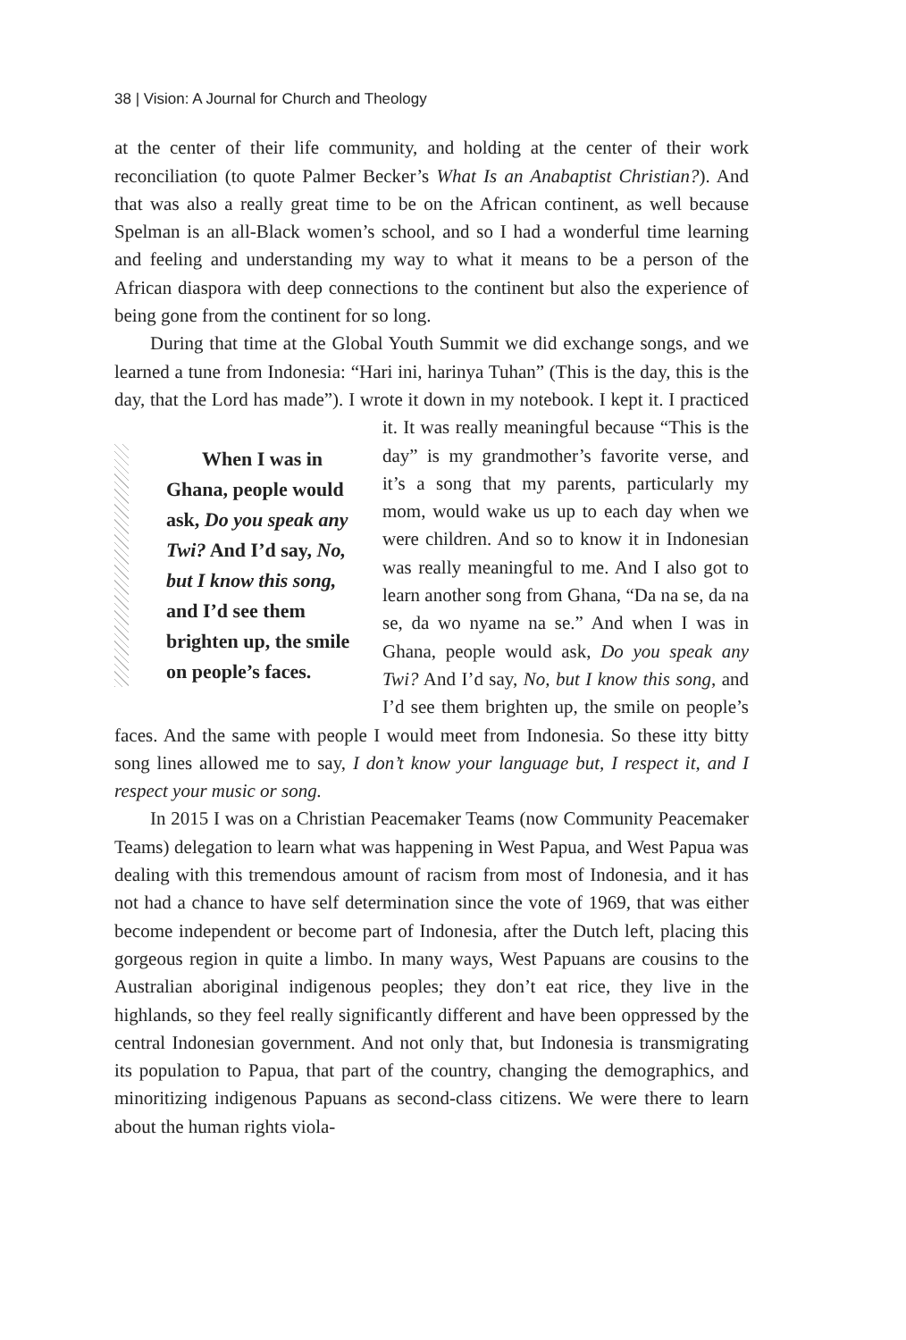38 | Vision: A Journal for Church and Theology
at the center of their life community, and holding at the center of their work reconciliation (to quote Palmer Becker’s What Is an Anabaptist Christian?). And that was also a really great time to be on the African continent, as well because Spelman is an all-Black women’s school, and so I had a wonderful time learning and feeling and understanding my way to what it means to be a person of the African diaspora with deep connections to the continent but also the experience of being gone from the continent for so long.
During that time at the Global Youth Summit we did exchange songs, and we learned a tune from Indonesia: “Hari ini, harinya Tuhan” (This is the day, this is the day, that the Lord has made”). I wrote it down in my When I was in Ghana, people would ask, Do you speak any Twi? And I’d say, No, but I know this song, and I’d see them brighten up, the smile on people’s faces. notebook. I kept it. I practiced it. It was really meaningful because “This is the day” is my grandmother’s favorite verse, and it’s a song that my parents, particularly my mom, would wake us up to each day when we were children. And so to know it in Indonesian was really meaningful to me. And I also got to learn another song from Ghana, “Da na se, da na se, da wo nyame na se.” And when I was in Ghana, people would ask, Do you speak any Twi? And I’d say, No, but I know this song, and I’d see them brighten up, the smile on people’s faces. And the same with people I would meet from Indonesia. So these itty bitty song lines allowed me to say, I don’t know your language but, I respect it, and I respect your music or song.
In 2015 I was on a Christian Peacemaker Teams (now Community Peacemaker Teams) delegation to learn what was happening in West Papua, and West Papua was dealing with this tremendous amount of racism from most of Indonesia, and it has not had a chance to have self determination since the vote of 1969, that was either become independent or become part of Indonesia, after the Dutch left, placing this gorgeous region in quite a limbo. In many ways, West Papuans are cousins to the Australian aboriginal indigenous peoples; they don’t eat rice, they live in the highlands, so they feel really significantly different and have been oppressed by the central Indonesian government. And not only that, but Indonesia is transmigrating its population to Papua, that part of the country, changing the demographics, and minoritizing indigenous Papuans as second-class citizens. We were there to learn about the human rights viola-